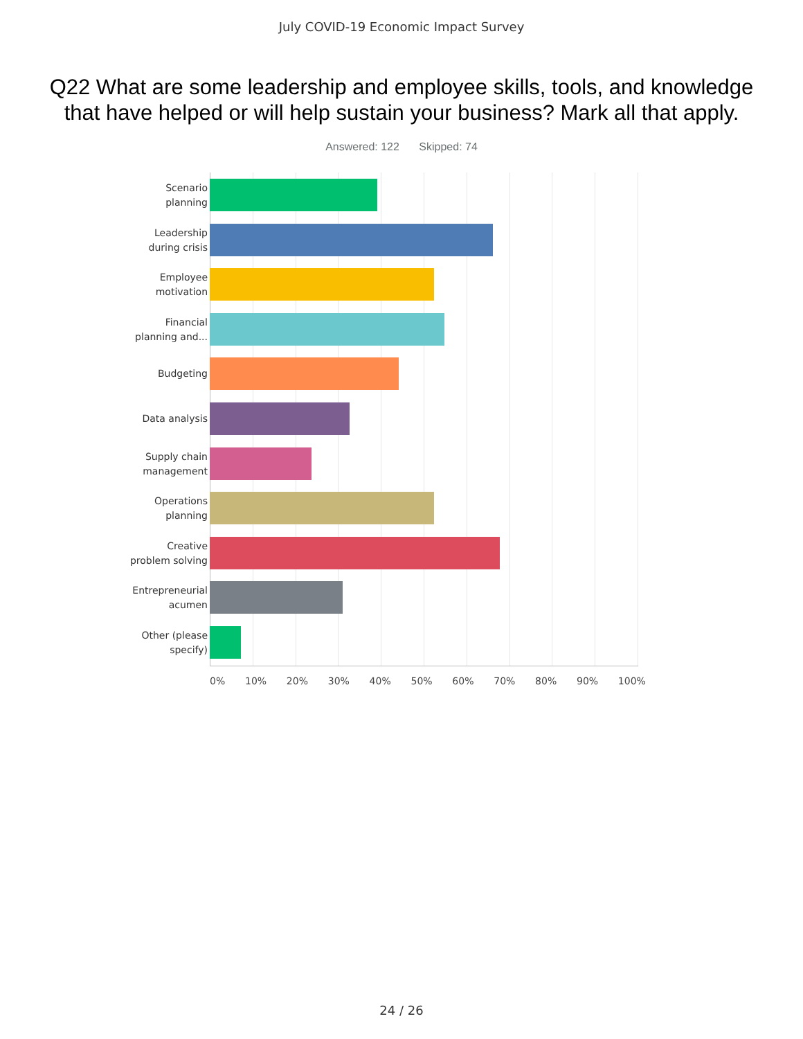July COVID-19 Economic Impact Survey
Q22 What are some leadership and employee skills, tools, and knowledge that have helped or will help sustain your business? Mark all that apply.
Answered: 122 Skipped: 74
Scenario
planning
Leadership
during crisis
Employee
motivation
Financial
planning and...
Budgeting
Data analysis
Supply chain
management
Operations
planning
Creative
problem solving
Entrepreneurial
acumen
Other (please
specify)
0% 10% 20% 30% 40% 50% 60% 70% 80% 90% 100%
24 / 26